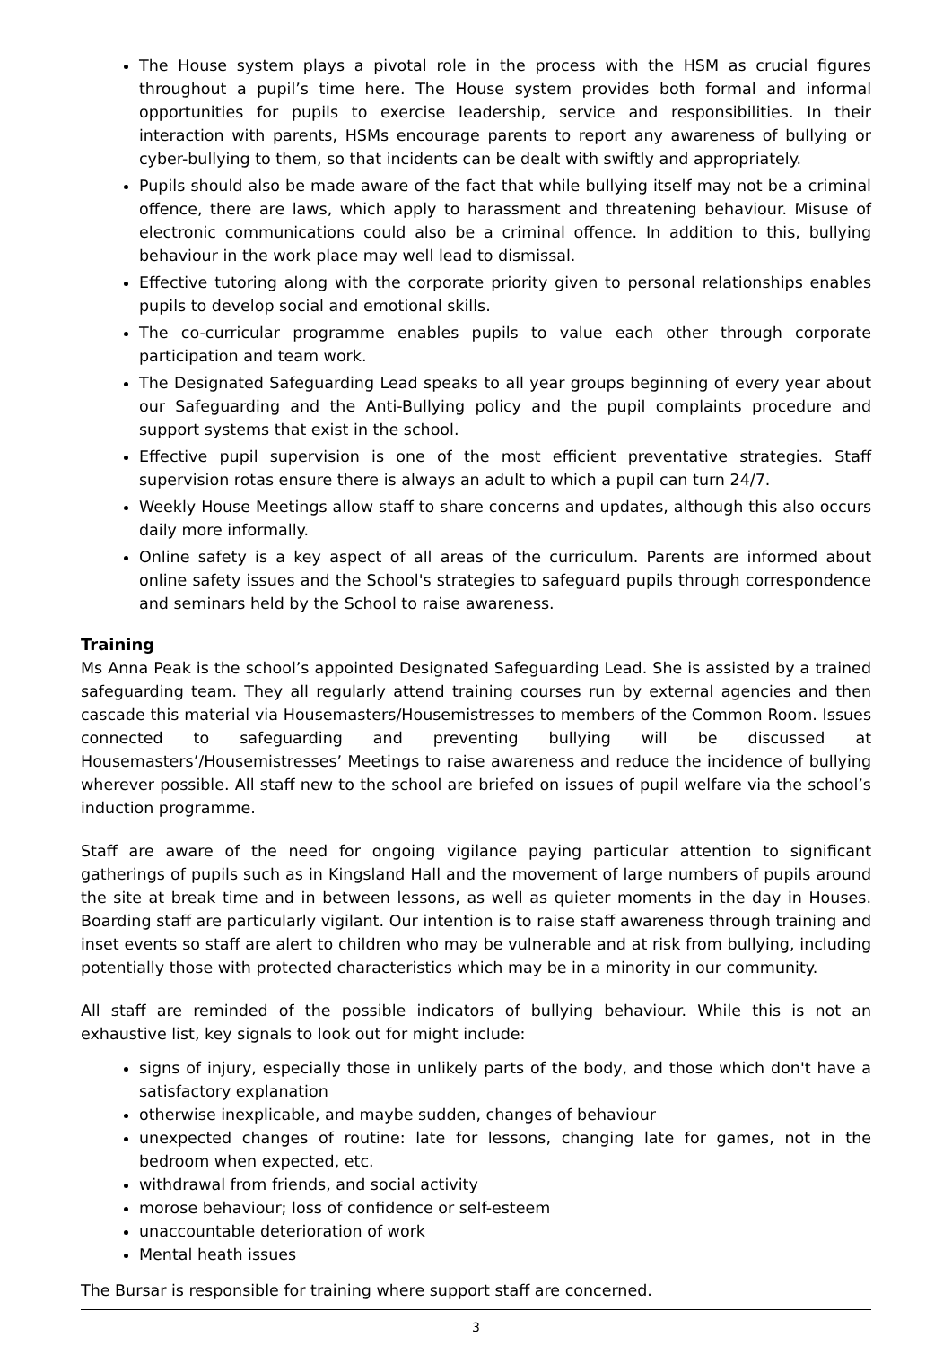The House system plays a pivotal role in the process with the HSM as crucial figures throughout a pupil’s time here. The House system provides both formal and informal opportunities for pupils to exercise leadership, service and responsibilities. In their interaction with parents, HSMs encourage parents to report any awareness of bullying or cyber-bullying to them, so that incidents can be dealt with swiftly and appropriately.
Pupils should also be made aware of the fact that while bullying itself may not be a criminal offence, there are laws, which apply to harassment and threatening behaviour. Misuse of electronic communications could also be a criminal offence. In addition to this, bullying behaviour in the work place may well lead to dismissal.
Effective tutoring along with the corporate priority given to personal relationships enables pupils to develop social and emotional skills.
The co-curricular programme enables pupils to value each other through corporate participation and team work.
The Designated Safeguarding Lead speaks to all year groups beginning of every year about our Safeguarding and the Anti-Bullying policy and the pupil complaints procedure and support systems that exist in the school.
Effective pupil supervision is one of the most efficient preventative strategies. Staff supervision rotas ensure there is always an adult to which a pupil can turn 24/7.
Weekly House Meetings allow staff to share concerns and updates, although this also occurs daily more informally.
Online safety is a key aspect of all areas of the curriculum. Parents are informed about online safety issues and the School's strategies to safeguard pupils through correspondence and seminars held by the School to raise awareness.
Training
Ms Anna Peak is the school’s appointed Designated Safeguarding Lead. She is assisted by a trained safeguarding team. They all regularly attend training courses run by external agencies and then cascade this material via Housemasters/Housemistresses to members of the Common Room. Issues connected to safeguarding and preventing bullying will be discussed at Housemasters’/Housemistresses’ Meetings to raise awareness and reduce the incidence of bullying wherever possible. All staff new to the school are briefed on issues of pupil welfare via the school’s induction programme.
Staff are aware of the need for ongoing vigilance paying particular attention to significant gatherings of pupils such as in Kingsland Hall and the movement of large numbers of pupils around the site at break time and in between lessons, as well as quieter moments in the day in Houses. Boarding staff are particularly vigilant. Our intention is to raise staff awareness through training and inset events so staff are alert to children who may be vulnerable and at risk from bullying, including potentially those with protected characteristics which may be in a minority in our community.
All staff are reminded of the possible indicators of bullying behaviour. While this is not an exhaustive list, key signals to look out for might include:
signs of injury, especially those in unlikely parts of the body, and those which don't have a satisfactory explanation
otherwise inexplicable, and maybe sudden, changes of behaviour
unexpected changes of routine: late for lessons, changing late for games, not in the bedroom when expected, etc.
withdrawal from friends, and social activity
morose behaviour; loss of confidence or self-esteem
unaccountable deterioration of work
Mental heath issues
The Bursar is responsible for training where support staff are concerned.
3